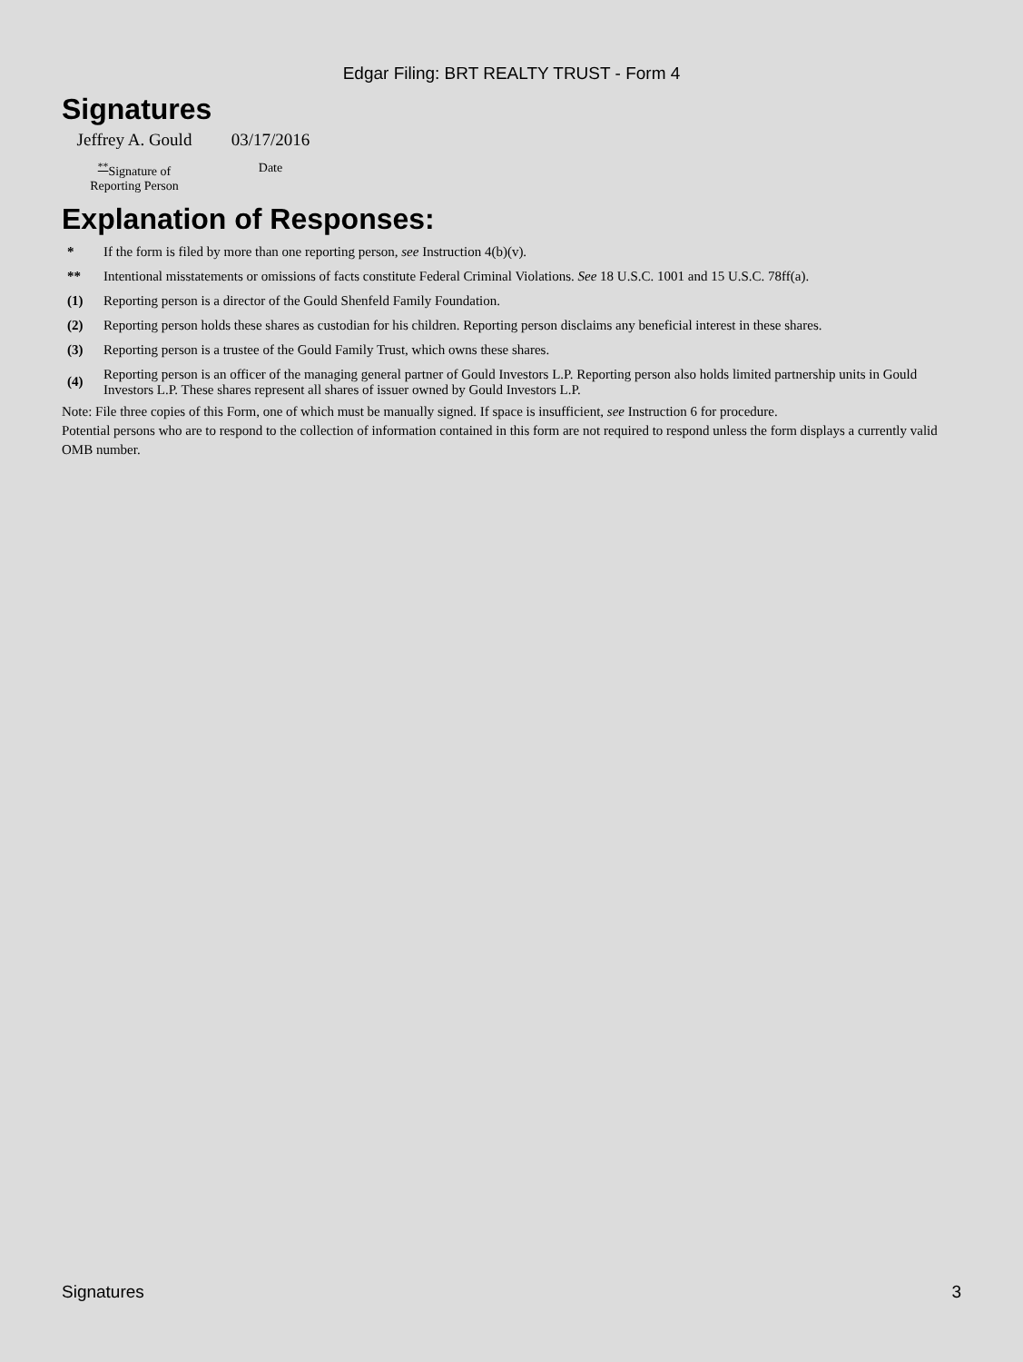Edgar Filing: BRT REALTY TRUST - Form 4
Signatures
Jeffrey A. Gould
03/17/2016
<sup>**</sup> Signature of
Reporting Person
Date
Explanation of Responses:
| * | If the form is filed by more than one reporting person, see Instruction 4(b)(v). |
| ** | Intentional misstatements or omissions of facts constitute Federal Criminal Violations. See 18 U.S.C. 1001 and 15 U.S.C. 78ff(a). |
| (1) | Reporting person is a director of the Gould Shenfeld Family Foundation. |
| (2) | Reporting person holds these shares as custodian for his children. Reporting person disclaims any beneficial interest in these shares. |
| (3) | Reporting person is a trustee of the Gould Family Trust, which owns these shares. |
| (4) | Reporting person is an officer of the managing general partner of Gould Investors L.P. Reporting person also holds limited partnership units in Gould Investors L.P. These shares represent all shares of issuer owned by Gould Investors L.P. |
Note: File three copies of this Form, one of which must be manually signed. If space is insufficient, see Instruction 6 for procedure.
Potential persons who are to respond to the collection of information contained in this form are not required to respond unless the form displays a currently valid OMB number.
Signatures 3